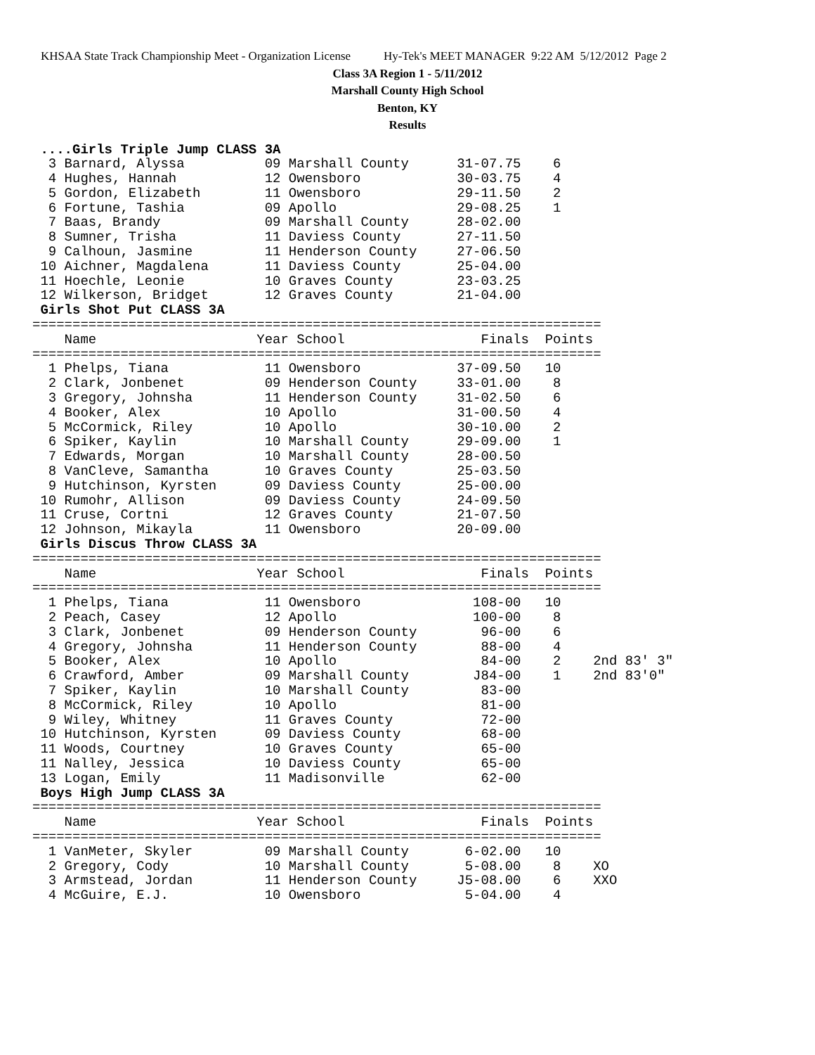KHSAA State Track Championship Meet - Organization License Hy-Tek's MEET MANAGER 9:22 AM 5/12/2012 Page 2
Class 3A Region 1 - 5/11/2012
Marshall County High School
Benton, KY
Results
 ....Girls Triple Jump CLASS 3A
  3 Barnard, Alyssa          09 Marshall County      31-07.75    6
  4 Hughes, Hannah           12 Owensboro            30-03.75    4
  5 Gordon, Elizabeth        11 Owensboro            29-11.50    2
  6 Fortune, Tashia          09 Apollo               29-08.25    1
  7 Baas, Brandy             09 Marshall County      28-02.00
  8 Sumner, Trisha           11 Daviess County       27-11.50
  9 Calhoun, Jasmine         11 Henderson County     27-06.50
 10 Aichner, Magdalena       11 Daviess County       25-04.00
 11 Hoechle, Leonie          10 Graves County        23-03.25
 12 Wilkerson, Bridget       12 Graves County        21-04.00
 Girls Shot Put CLASS 3A
=======================================================================
    Name                    Year School                 Finals  Points
=======================================================================
  1 Phelps, Tiana            11 Owensboro            37-09.50   10
  2 Clark, Jonbenet          09 Henderson County     33-01.00    8
  3 Gregory, Johnsha         11 Henderson County     31-02.50    6
  4 Booker, Alex             10 Apollo               31-00.50    4
  5 McCormick, Riley         10 Apollo               30-10.00    2
  6 Spiker, Kaylin           10 Marshall County      29-09.00    1
  7 Edwards, Morgan          10 Marshall County      28-00.50
  8 VanCleve, Samantha       10 Graves County        25-03.50
  9 Hutchinson, Kyrsten      09 Daviess County       25-00.00
 10 Rumohr, Allison          09 Daviess County       24-09.50
 11 Cruse, Cortni            12 Graves County        21-07.50
 12 Johnson, Mikayla         11 Owensboro            20-09.00
 Girls Discus Throw CLASS 3A
=======================================================================
    Name                    Year School                 Finals  Points
=======================================================================
  1 Phelps, Tiana            11 Owensboro              108-00   10
  2 Peach, Casey             12 Apollo                 100-00    8
  3 Clark, Jonbenet          09 Henderson County        96-00    6
  4 Gregory, Johnsha         11 Henderson County        88-00    4
  5 Booker, Alex             10 Apollo                  84-00    2    2nd 83' 3"
  6 Crawford, Amber          09 Marshall County        J84-00    1    2nd 83'0"
  7 Spiker, Kaylin           10 Marshall County         83-00
  8 McCormick, Riley         10 Apollo                  81-00
  9 Wiley, Whitney           11 Graves County           72-00
 10 Hutchinson, Kyrsten      09 Daviess County          68-00
 11 Woods, Courtney          10 Graves County           65-00
 11 Nalley, Jessica          10 Daviess County          65-00
 13 Logan, Emily             11 Madisonville            62-00
 Boys High Jump CLASS 3A
=======================================================================
    Name                    Year School                 Finals  Points
=======================================================================
  1 VanMeter, Skyler         09 Marshall County       6-02.00   10
  2 Gregory, Cody            10 Marshall County       5-08.00    8    XO
  3 Armstead, Jordan         11 Henderson County     J5-08.00    6    XXO
  4 McGuire, E.J.            10 Owensboro             5-04.00    4